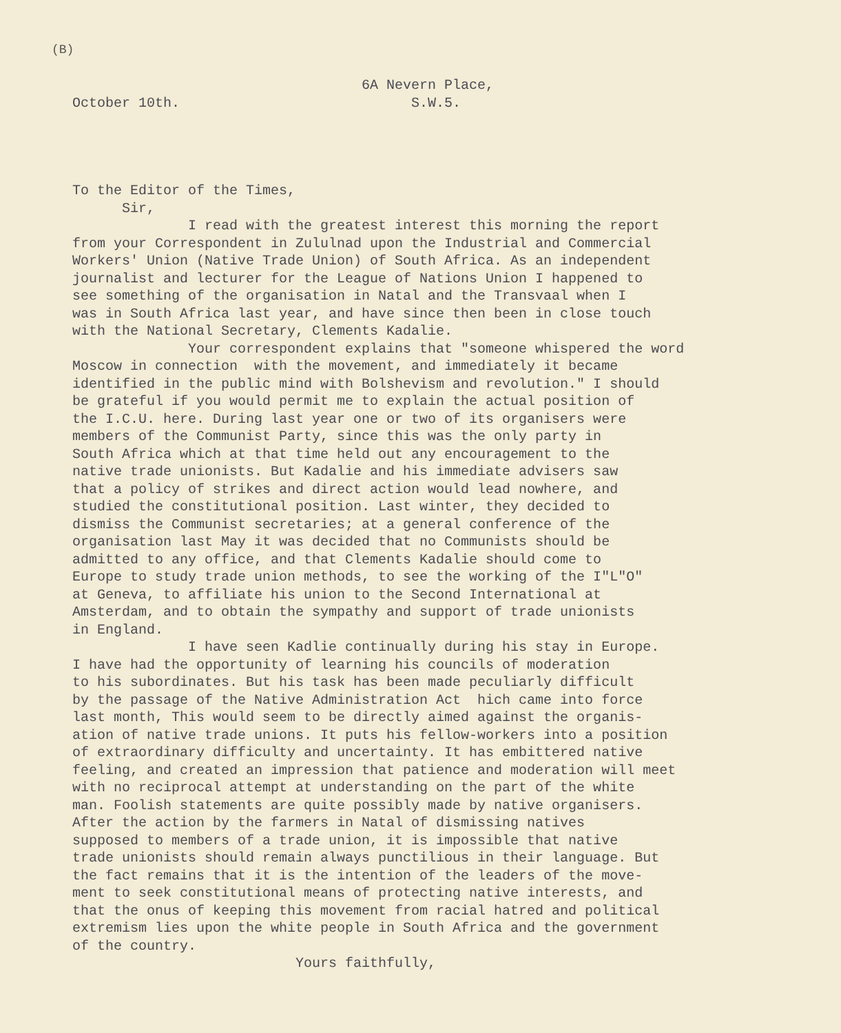(B)
6A Nevern Place, October 10th. S.W.5.
To the Editor of the Times, Sir, I read with the greatest interest this morning the report from your Correspondent in Zululnad upon the Industrial and Commercial Workers' Union (Native Trade Union) of South Africa. As an independent journalist and lecturer for the League of Nations Union I happened to see something of the organisation in Natal and the Transvaal when I was in South Africa last year, and have since then been in close touch with the National Secretary, Clements Kadalie. Your correspondent explains that "someone whispered the word Moscow in connection with the movement, and immediately it became identified in the public mind with Bolshevism and revolution." I should be grateful if you would permit me to explain the actual position of the I.C.U. here. During last year one or two of its organisers were members of the Communist Party, since this was the only party in South Africa which at that time held out any encouragement to the native trade unionists. But Kadalie and his immediate advisers saw that a policy of strikes and direct action would lead nowhere, and studied the constitutional position. Last winter, they decided to dismiss the Communist secretaries; at a general conference of the organisation last May it was decided that no Communists should be admitted to any office, and that Clements Kadalie should come to Europe to study trade union methods, to see the working of the I"L"O" at Geneva, to affiliate his union to the Second International at Amsterdam, and to obtain the sympathy and support of trade unionists in England. I have seen Kadlie continually during his stay in Europe. I have had the opportunity of learning his councils of moderation to his subordinates. But his task has been made peculiarly difficult by the passage of the Native Administration Act hich came into force last month, This would seem to be directly aimed against the organis- ation of native trade unions. It puts his fellow-workers into a position of extraordinary difficulty and uncertainty. It has embittered native feeling, and created an impression that patience and moderation will meet with no reciprocal attempt at understanding on the part of the white man. Foolish statements are quite possibly made by native organisers. After the action by the farmers in Natal of dismissing natives supposed to members of a trade union, it is impossible that native trade unionists should remain always punctilious in their language. But the fact remains that it is the intention of the leaders of the move- ment to seek constitutional means of protecting native interests, and that the onus of keeping this movement from racial hatred and political extremism lies upon the white people in South Africa and the government of the country. Yours faithfully,